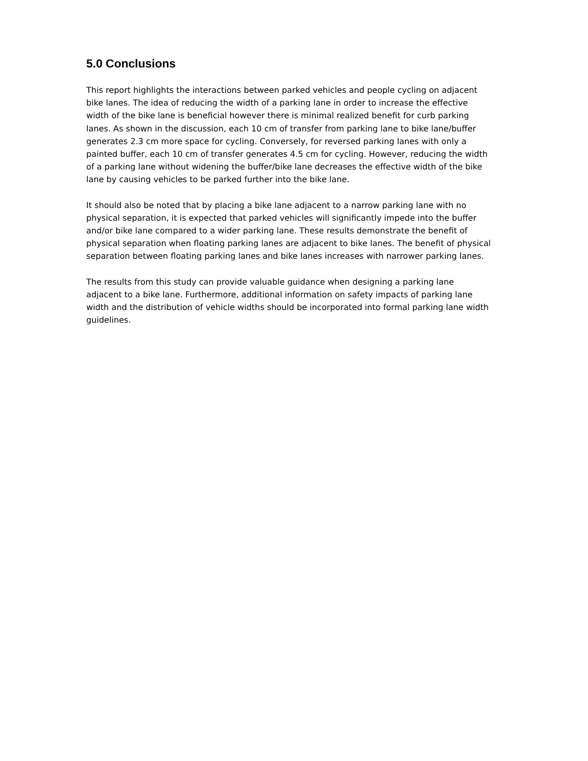5.0 Conclusions
This report highlights the interactions between parked vehicles and people cycling on adjacent bike lanes. The idea of reducing the width of a parking lane in order to increase the effective width of the bike lane is beneficial however there is minimal realized benefit for curb parking lanes. As shown in the discussion, each 10 cm of transfer from parking lane to bike lane/buffer generates 2.3 cm more space for cycling. Conversely, for reversed parking lanes with only a painted buffer, each 10 cm of transfer generates 4.5 cm for cycling. However, reducing the width of a parking lane without widening the buffer/bike lane decreases the effective width of the bike lane by causing vehicles to be parked further into the bike lane.
It should also be noted that by placing a bike lane adjacent to a narrow parking lane with no physical separation, it is expected that parked vehicles will significantly impede into the buffer and/or bike lane compared to a wider parking lane. These results demonstrate the benefit of physical separation when floating parking lanes are adjacent to bike lanes. The benefit of physical separation between floating parking lanes and bike lanes increases with narrower parking lanes.
The results from this study can provide valuable guidance when designing a parking lane adjacent to a bike lane. Furthermore, additional information on safety impacts of parking lane width and the distribution of vehicle widths should be incorporated into formal parking lane width guidelines.